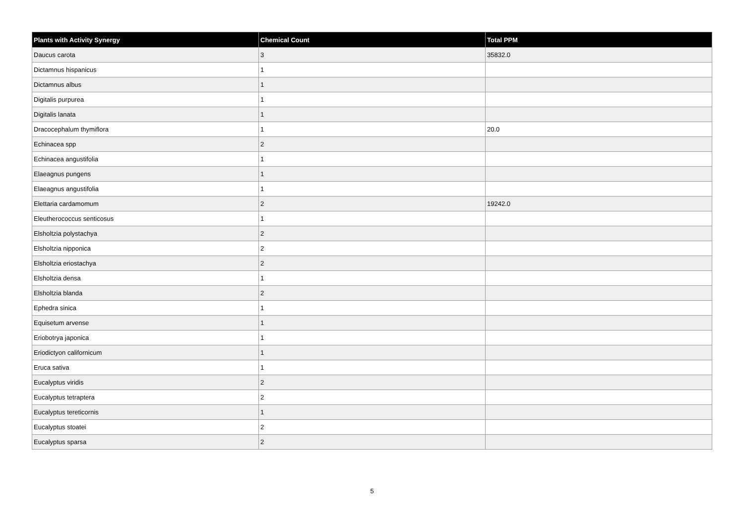| Plants with Activity Synergy | Chemical Count | Total PPM |
| --- | --- | --- |
| Daucus carota | 3 | 35832.0 |
| Dictamnus hispanicus | 1 | |
| Dictamnus albus | 1 | |
| Digitalis purpurea | 1 | |
| Digitalis lanata | 1 | |
| Dracocephalum thymiflora | 1 | 20.0 |
| Echinacea spp | 2 | |
| Echinacea angustifolia | 1 | |
| Elaeagnus pungens | 1 | |
| Elaeagnus angustifolia | 1 | |
| Elettaria cardamomum | 2 | 19242.0 |
| Eleutherococcus senticosus | 1 | |
| Elsholtzia polystachya | 2 | |
| Elsholtzia nipponica | 2 | |
| Elsholtzia eriostachya | 2 | |
| Elsholtzia densa | 1 | |
| Elsholtzia blanda | 2 | |
| Ephedra sinica | 1 | |
| Equisetum arvense | 1 | |
| Eriobotrya japonica | 1 | |
| Eriodictyon californicum | 1 | |
| Eruca sativa | 1 | |
| Eucalyptus viridis | 2 | |
| Eucalyptus tetraptera | 2 | |
| Eucalyptus tereticornis | 1 | |
| Eucalyptus stoatei | 2 | |
| Eucalyptus sparsa | 2 | |
5